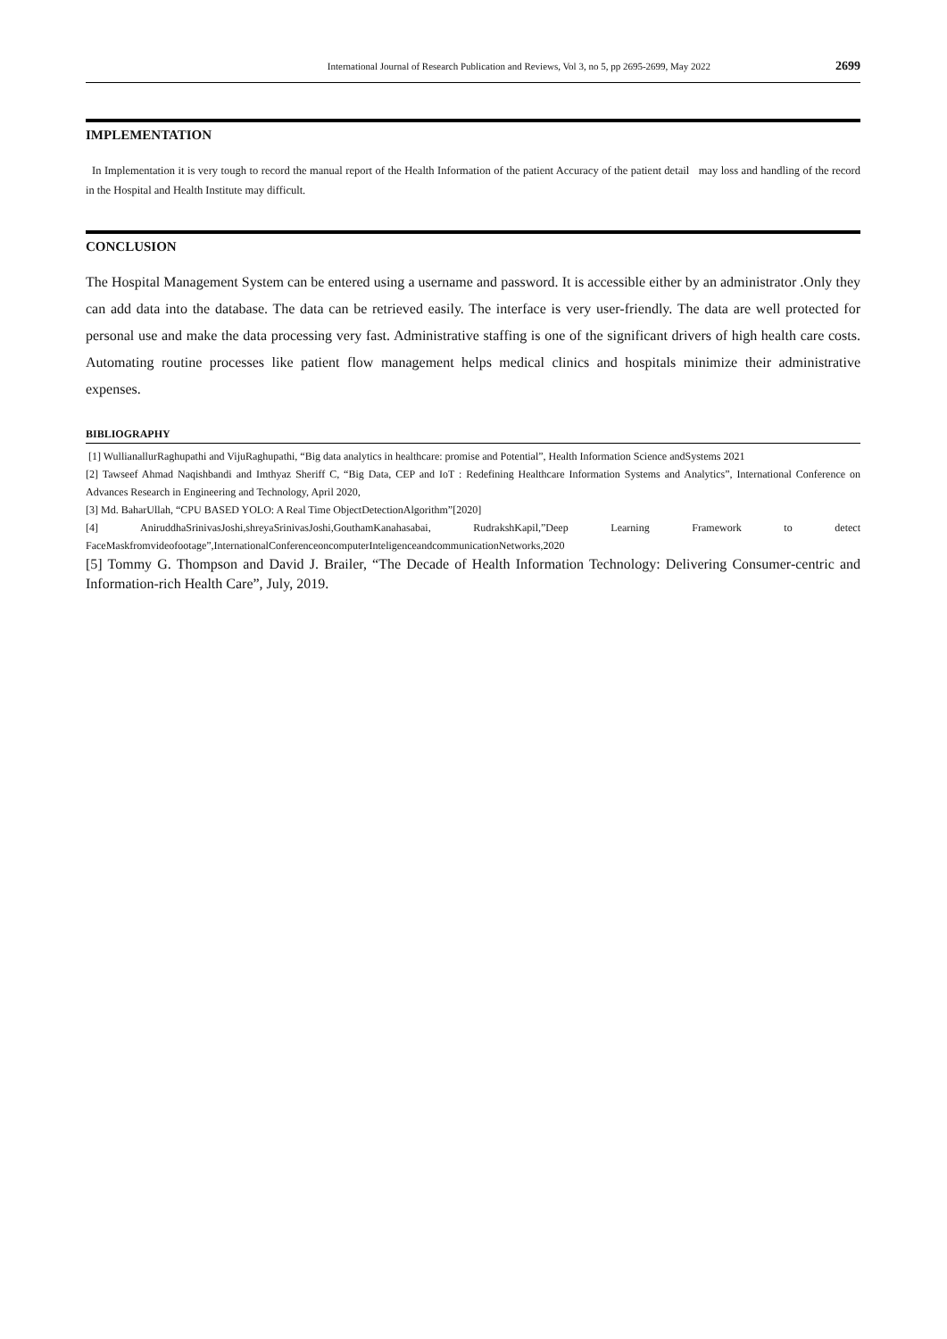International Journal of Research Publication and Reviews, Vol 3, no 5, pp 2695-2699, May 2022 2699
IMPLEMENTATION
In Implementation it is very tough to record the manual report of the Health Information of the patient Accuracy of the patient detail may loss and handling of the record in the Hospital and Health Institute may difficult.
CONCLUSION
The Hospital Management System can be entered using a username and password. It is accessible either by an administrator .Only they can add data into the database. The data can be retrieved easily. The interface is very user-friendly. The data are well protected for personal use and make the data processing very fast. Administrative staffing is one of the significant drivers of high health care costs. Automating routine processes like patient flow management helps medical clinics and hospitals minimize their administrative expenses.
BIBLIOGRAPHY
[1] WullianallurRaghupathi and VijuRaghupathi, “Big data analytics in healthcare: promise and Potential”, Health Information Science andSystems 2021
[2] Tawseef Ahmad Naqishbandi and Imthyaz Sheriff C, “Big Data, CEP and IoT : Redefining Healthcare Information Systems and Analytics”, International Conference on Advances Research in Engineering and Technology, April 2020,
[3] Md. BaharUllah, “CPU BASED YOLO: A Real Time ObjectDetectionAlgorithm”[2020]
[4] AniruddhaSrinivasJoshi,shreyaSrinivasJoshi,GouthamKanahasabai, RudrakshKapil,”Deep Learning Framework to detect FaceMaskfromvideofootage”,InternationalConferenceoncomputerInteligenceandcommunicationNetworks,2020
[5] Tommy G. Thompson and David J. Brailer, “The Decade of Health Information Technology: Delivering Consumer-centric and Information-rich Health Care”, July, 2019.